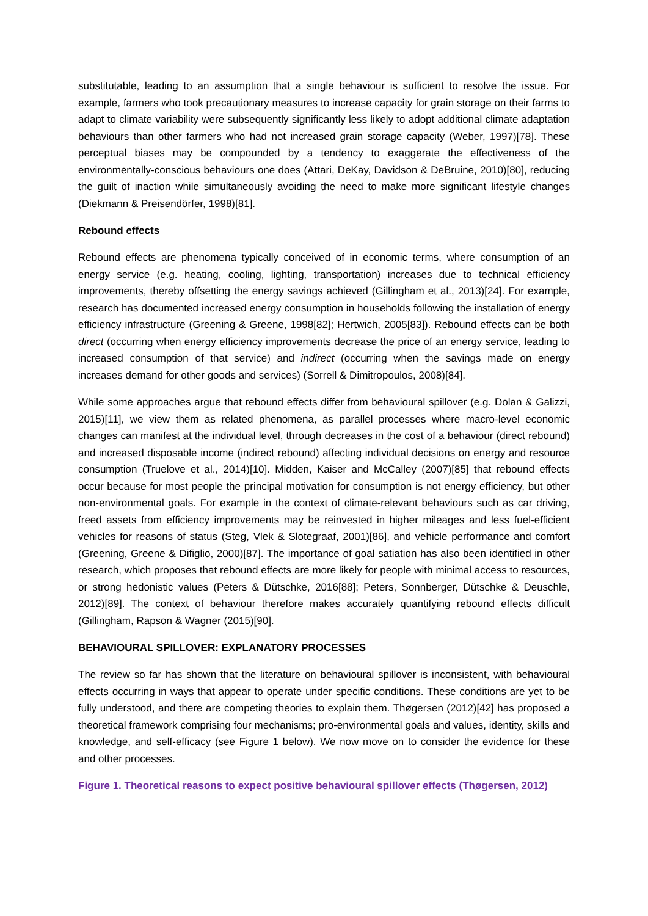substitutable, leading to an assumption that a single behaviour is sufficient to resolve the issue. For example, farmers who took precautionary measures to increase capacity for grain storage on their farms to adapt to climate variability were subsequently significantly less likely to adopt additional climate adaptation behaviours than other farmers who had not increased grain storage capacity (Weber, 1997)[78]. These perceptual biases may be compounded by a tendency to exaggerate the effectiveness of the environmentally-conscious behaviours one does (Attari, DeKay, Davidson & DeBruine, 2010)[80], reducing the guilt of inaction while simultaneously avoiding the need to make more significant lifestyle changes (Diekmann & Preisendörfer, 1998)[81].
Rebound effects
Rebound effects are phenomena typically conceived of in economic terms, where consumption of an energy service (e.g. heating, cooling, lighting, transportation) increases due to technical efficiency improvements, thereby offsetting the energy savings achieved (Gillingham et al., 2013)[24]. For example, research has documented increased energy consumption in households following the installation of energy efficiency infrastructure (Greening & Greene, 1998[82]; Hertwich, 2005[83]). Rebound effects can be both direct (occurring when energy efficiency improvements decrease the price of an energy service, leading to increased consumption of that service) and indirect (occurring when the savings made on energy increases demand for other goods and services) (Sorrell & Dimitropoulos, 2008)[84].
While some approaches argue that rebound effects differ from behavioural spillover (e.g. Dolan & Galizzi, 2015)[11], we view them as related phenomena, as parallel processes where macro-level economic changes can manifest at the individual level, through decreases in the cost of a behaviour (direct rebound) and increased disposable income (indirect rebound) affecting individual decisions on energy and resource consumption (Truelove et al., 2014)[10]. Midden, Kaiser and McCalley (2007)[85] that rebound effects occur because for most people the principal motivation for consumption is not energy efficiency, but other non-environmental goals. For example in the context of climate-relevant behaviours such as car driving, freed assets from efficiency improvements may be reinvested in higher mileages and less fuel-efficient vehicles for reasons of status (Steg, Vlek & Slotegraaf, 2001)[86], and vehicle performance and comfort (Greening, Greene & Difiglio, 2000)[87]. The importance of goal satiation has also been identified in other research, which proposes that rebound effects are more likely for people with minimal access to resources, or strong hedonistic values (Peters & Dütschke, 2016[88]; Peters, Sonnberger, Dütschke & Deuschle, 2012)[89]. The context of behaviour therefore makes accurately quantifying rebound effects difficult (Gillingham, Rapson & Wagner (2015)[90].
BEHAVIOURAL SPILLOVER: EXPLANATORY PROCESSES
The review so far has shown that the literature on behavioural spillover is inconsistent, with behavioural effects occurring in ways that appear to operate under specific conditions. These conditions are yet to be fully understood, and there are competing theories to explain them. Thøgersen (2012)[42] has proposed a theoretical framework comprising four mechanisms; pro-environmental goals and values, identity, skills and knowledge, and self-efficacy (see Figure 1 below). We now move on to consider the evidence for these and other processes.
Figure 1. Theoretical reasons to expect positive behavioural spillover effects (Thøgersen, 2012)